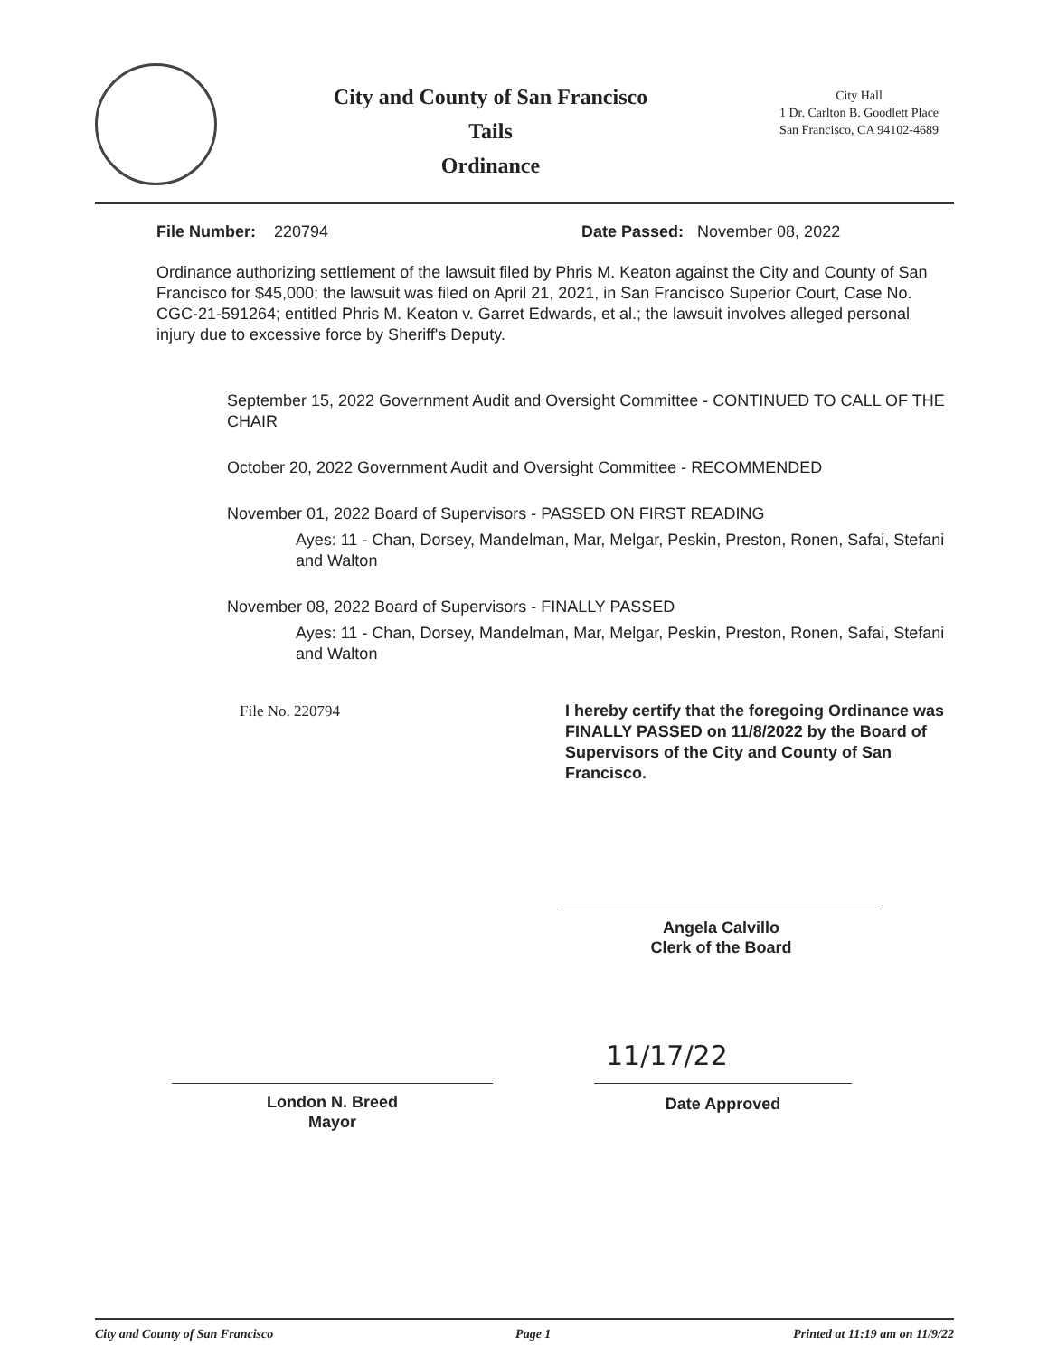City and County of San Francisco
Tails
Ordinance
City Hall
1 Dr. Carlton B. Goodlett Place
San Francisco, CA 94102-4689
File Number: 220794 Date Passed: November 08, 2022
Ordinance authorizing settlement of the lawsuit filed by Phris M. Keaton against the City and County of San Francisco for $45,000; the lawsuit was filed on April 21, 2021, in San Francisco Superior Court, Case No. CGC-21-591264; entitled Phris M. Keaton v. Garret Edwards, et al.; the lawsuit involves alleged personal injury due to excessive force by Sheriff's Deputy.
September 15, 2022 Government Audit and Oversight Committee - CONTINUED TO CALL OF THE CHAIR
October 20, 2022 Government Audit and Oversight Committee - RECOMMENDED
November 01, 2022 Board of Supervisors - PASSED ON FIRST READING
Ayes: 11 - Chan, Dorsey, Mandelman, Mar, Melgar, Peskin, Preston, Ronen, Safai, Stefani and Walton
November 08, 2022 Board of Supervisors - FINALLY PASSED
Ayes: 11 - Chan, Dorsey, Mandelman, Mar, Melgar, Peskin, Preston, Ronen, Safai, Stefani and Walton
File No. 220794 I hereby certify that the foregoing Ordinance was FINALLY PASSED on 11/8/2022 by the Board of Supervisors of the City and County of San Francisco.
Angela Calvillo
Clerk of the Board
11/17/22
London N. Breed
Mayor
Date Approved
City and County of San Francisco Page 1 Printed at 11:19 am on 11/9/22